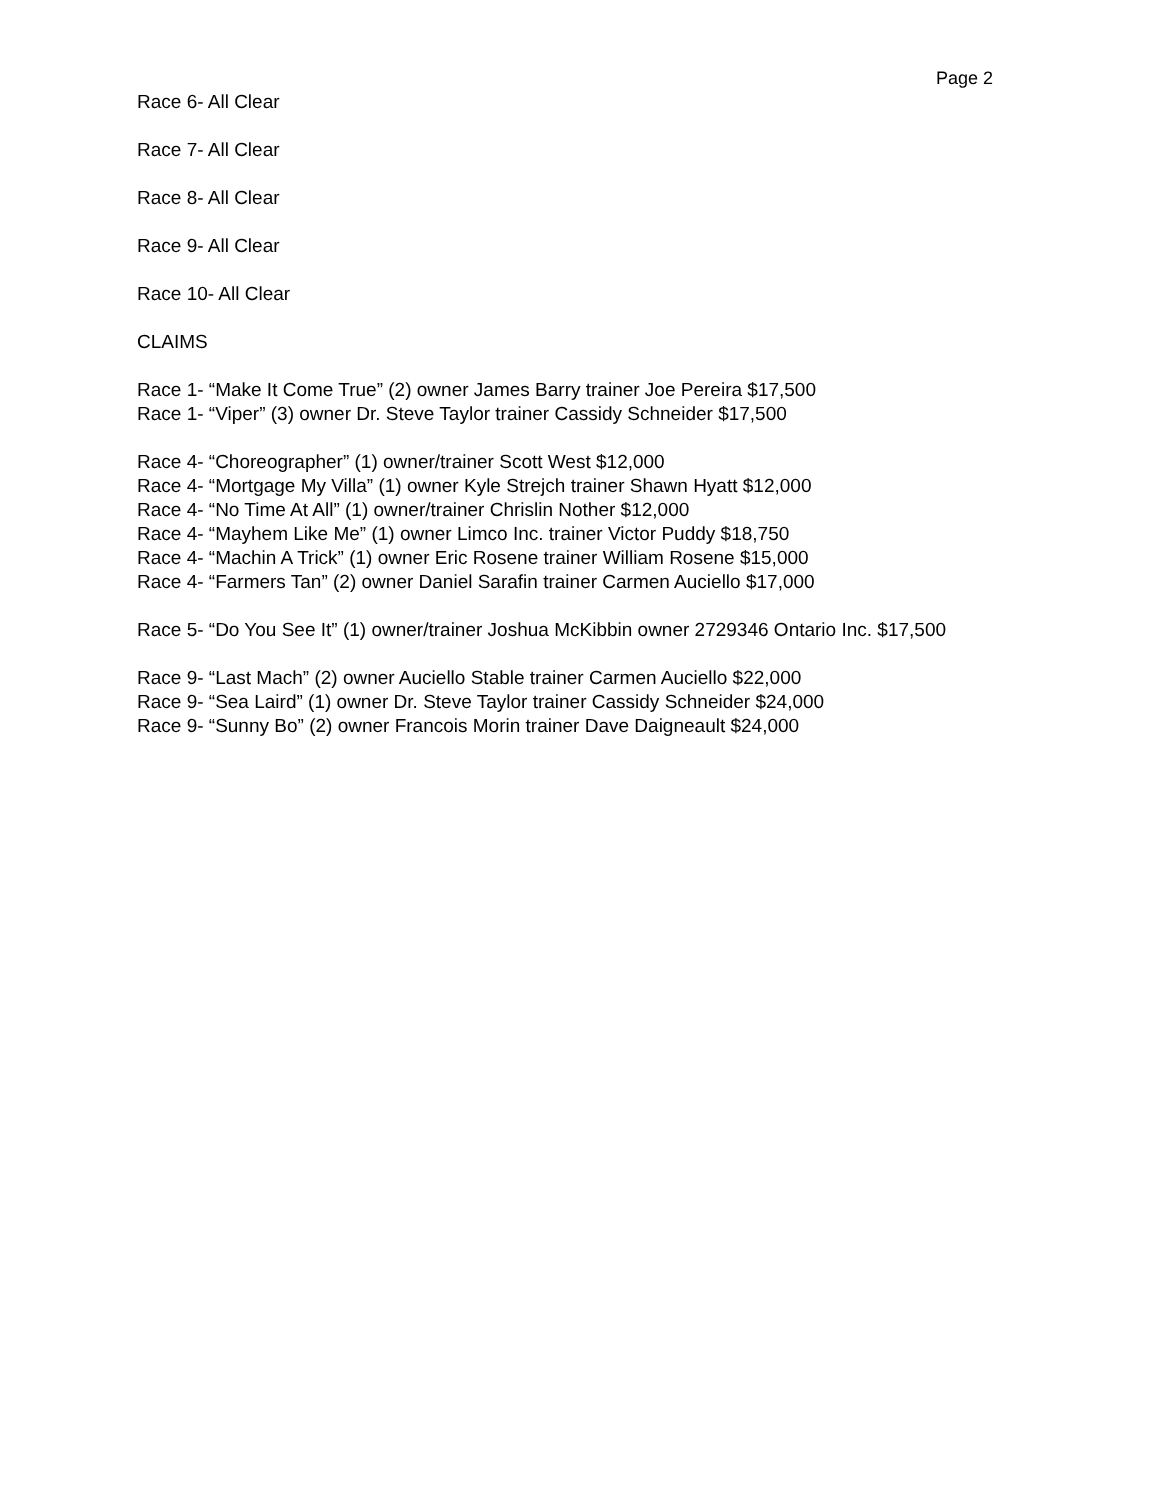Page 2
Race 6- All Clear
Race 7- All Clear
Race 8- All Clear
Race 9- All Clear
Race 10- All Clear
CLAIMS
Race 1- “Make It Come True” (2) owner James Barry trainer Joe Pereira $17,500
Race 1- “Viper” (3) owner Dr. Steve Taylor trainer Cassidy Schneider $17,500
Race 4- “Choreographer” (1) owner/trainer Scott West $12,000
Race 4- “Mortgage My Villa” (1) owner Kyle Strejch trainer Shawn Hyatt $12,000
Race 4- “No Time At All” (1) owner/trainer Chrislin Nother $12,000
Race 4- “Mayhem Like Me” (1) owner Limco Inc. trainer Victor Puddy $18,750
Race 4- “Machin A Trick” (1) owner Eric Rosene trainer William Rosene $15,000
Race 4- “Farmers Tan” (2) owner Daniel Sarafin trainer Carmen Auciello $17,000
Race 5- “Do You See It” (1) owner/trainer Joshua McKibbin owner 2729346 Ontario Inc. $17,500
Race 9- “Last Mach” (2) owner Auciello Stable trainer Carmen Auciello $22,000
Race 9- “Sea Laird” (1) owner Dr. Steve Taylor trainer Cassidy Schneider $24,000
Race 9- “Sunny Bo” (2) owner Francois Morin trainer Dave Daigneault $24,000